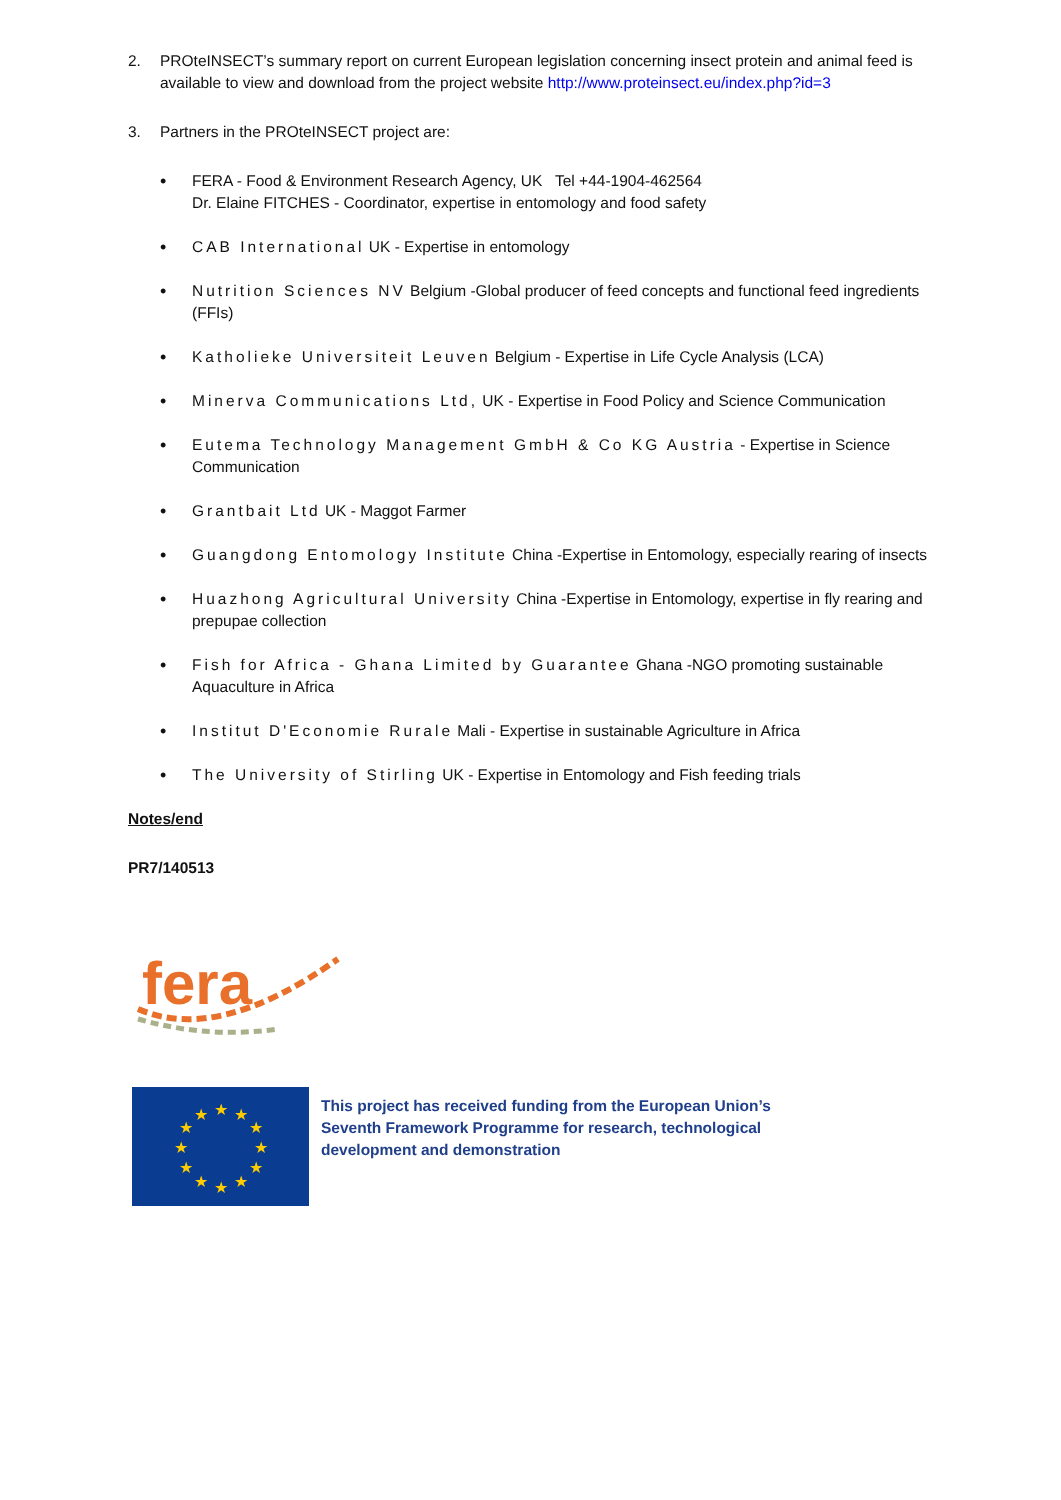2. PROteINSECT’s summary report on current European legislation concerning insect protein and animal feed is available to view and download from the project website http://www.proteinsect.eu/index.php?id=3
3. Partners in the PROteINSECT project are:
•
FERA - Food & Environment Research Agency, UK Tel +44-1904-462564
Dr. Elaine FITCHES - Coordinator, expertise in entomology and food safety
•
CAB International UK - Expertise in entomology
•
Nutrition Sciences NV Belgium -Global producer of feed concepts and functional feed ingredients (FFIs)
•
Katholieke Universiteit Leuven Belgium - Expertise in Life Cycle Analysis (LCA)
•
Minerva Communications Ltd, UK - Expertise in Food Policy and Science Communication
•
Eutema Technology Management GmbH & Co KG Austria - Expertise in Science Communication
•
Grantbait Ltd UK - Maggot Farmer
•
Guangdong Entomology Institute China -Expertise in Entomology, especially rearing of insects
•
Huazhong Agricultural University China -Expertise in Entomology, expertise in fly rearing and prepupae collection
•
Fish for Africa - Ghana Limited by Guarantee Ghana -NGO promoting sustainable Aquaculture in Africa
•
Institut D'Economie Rurale Mali - Expertise in sustainable Agriculture in Africa
•
The University of Stirling UK - Expertise in Entomology and Fish feeding trials
Notes/end
PR7/140513
fera
★
★
★
★
★
★
★
★
★
★
★
★
This project has received funding from the European Union’s Seventh Framework Programme for research, technological development and demonstration